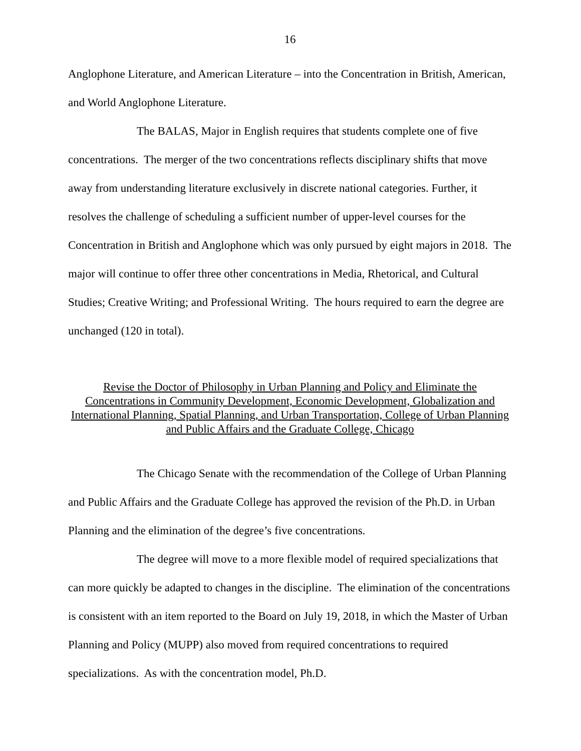16
Anglophone Literature, and American Literature – into the Concentration in British, American, and World Anglophone Literature.
The BALAS, Major in English requires that students complete one of five concentrations. The merger of the two concentrations reflects disciplinary shifts that move away from understanding literature exclusively in discrete national categories. Further, it resolves the challenge of scheduling a sufficient number of upper-level courses for the Concentration in British and Anglophone which was only pursued by eight majors in 2018. The major will continue to offer three other concentrations in Media, Rhetorical, and Cultural Studies; Creative Writing; and Professional Writing. The hours required to earn the degree are unchanged (120 in total).
Revise the Doctor of Philosophy in Urban Planning and Policy and Eliminate the Concentrations in Community Development, Economic Development, Globalization and International Planning, Spatial Planning, and Urban Transportation, College of Urban Planning and Public Affairs and the Graduate College, Chicago
The Chicago Senate with the recommendation of the College of Urban Planning and Public Affairs and the Graduate College has approved the revision of the Ph.D. in Urban Planning and the elimination of the degree’s five concentrations.
The degree will move to a more flexible model of required specializations that can more quickly be adapted to changes in the discipline. The elimination of the concentrations is consistent with an item reported to the Board on July 19, 2018, in which the Master of Urban Planning and Policy (MUPP) also moved from required concentrations to required specializations. As with the concentration model, Ph.D.